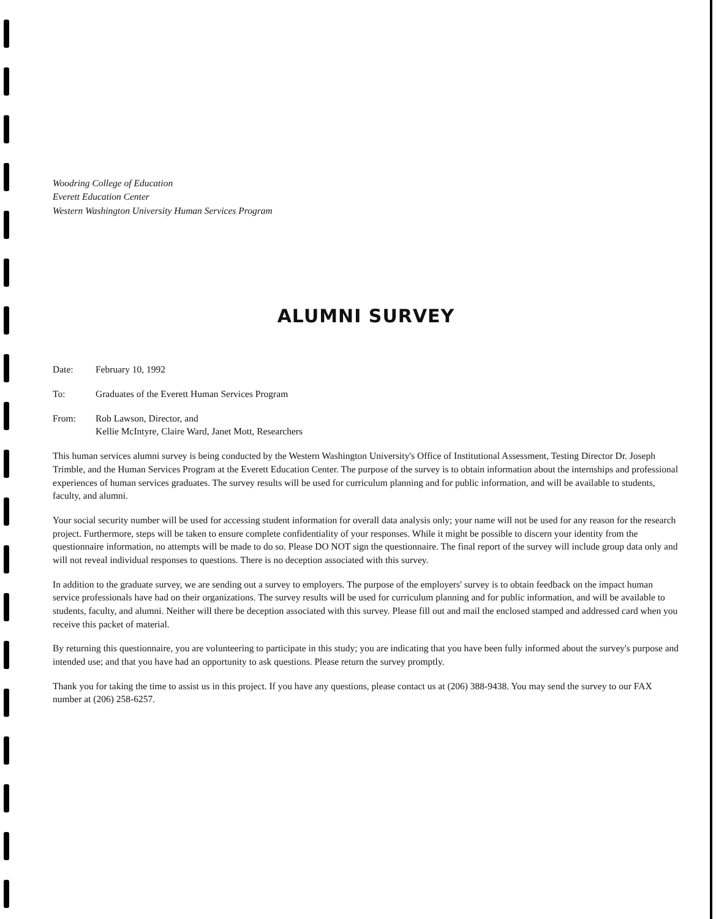Woodring College of Education
Everett Education Center
Western Washington University Human Services Program
ALUMNI SURVEY
Date: February 10, 1992
To: Graduates of the Everett Human Services Program
From: Rob Lawson, Director, and
Kellie McIntyre, Claire Ward, Janet Mott, Researchers
This human services alumni survey is being conducted by the Western Washington University's Office of Institutional Assessment, Testing Director Dr. Joseph Trimble, and the Human Services Program at the Everett Education Center. The purpose of the survey is to obtain information about the internships and professional experiences of human services graduates. The survey results will be used for curriculum planning and for public information, and will be available to students, faculty, and alumni.
Your social security number will be used for accessing student information for overall data analysis only; your name will not be used for any reason for the research project. Furthermore, steps will be taken to ensure complete confidentiality of your responses. While it might be possible to discern your identity from the questionnaire information, no attempts will be made to do so. Please DO NOT sign the questionnaire. The final report of the survey will include group data only and will not reveal individual responses to questions. There is no deception associated with this survey.
In addition to the graduate survey, we are sending out a survey to employers. The purpose of the employers' survey is to obtain feedback on the impact human service professionals have had on their organizations. The survey results will be used for curriculum planning and for public information, and will be available to students, faculty, and alumni. Neither will there be deception associated with this survey. Please fill out and mail the enclosed stamped and addressed card when you receive this packet of material.
By returning this questionnaire, you are volunteering to participate in this study; you are indicating that you have been fully informed about the survey's purpose and intended use; and that you have had an opportunity to ask questions. Please return the survey promptly.
Thank you for taking the time to assist us in this project. If you have any questions, please contact us at (206) 388-9438. You may send the survey to our FAX number at (206) 258-6257.